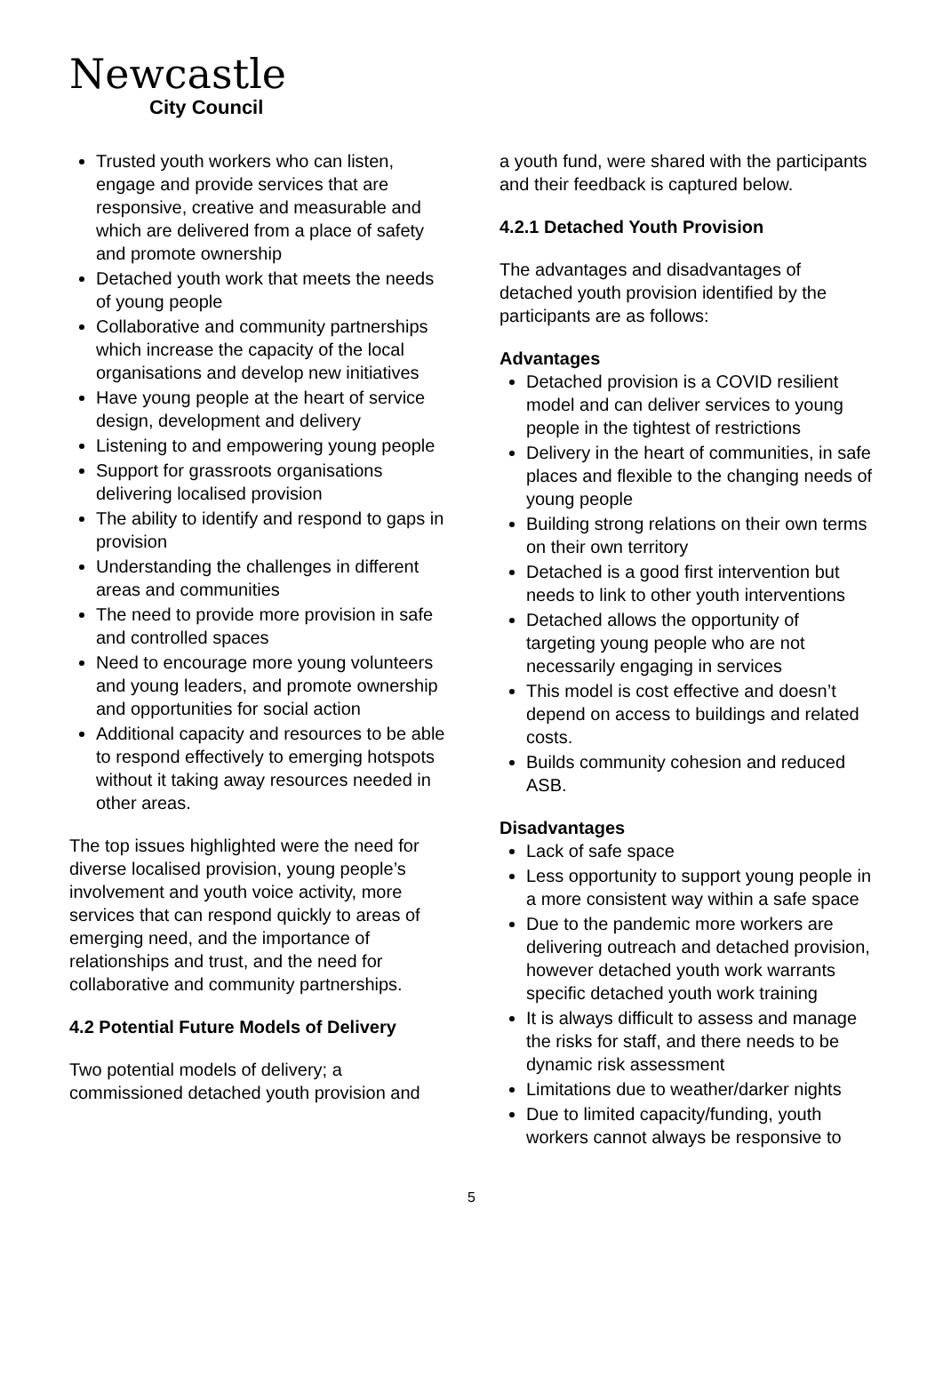Newcastle
City Council
Trusted youth workers who can listen, engage and provide services that are responsive, creative and measurable and which are delivered from a place of safety and promote ownership
Detached youth work that meets the needs of young people
Collaborative and community partnerships which increase the capacity of the local organisations and develop new initiatives
Have young people at the heart of service design, development and delivery
Listening to and empowering young people
Support for grassroots organisations delivering localised provision
The ability to identify and respond to gaps in provision
Understanding the challenges in different areas and communities
The need to provide more provision in safe and controlled spaces
Need to encourage more young volunteers and young leaders, and promote ownership and opportunities for social action
Additional capacity and resources to be able to respond effectively to emerging hotspots without it taking away resources needed in other areas.
The top issues highlighted were the need for diverse localised provision, young people’s involvement and youth voice activity, more services that can respond quickly to areas of emerging need, and the importance of relationships and trust, and the need for collaborative and community partnerships.
4.2 Potential Future Models of Delivery
Two potential models of delivery; a commissioned detached youth provision and
a youth fund, were shared with the participants and their feedback is captured below.
4.2.1 Detached Youth Provision
The advantages and disadvantages of detached youth provision identified by the participants are as follows:
Advantages
Detached provision is a COVID resilient model and can deliver services to young people in the tightest of restrictions
Delivery in the heart of communities, in safe places and flexible to the changing needs of young people
Building strong relations on their own terms on their own territory
Detached is a good first intervention but needs to link to other youth interventions
Detached allows the opportunity of targeting young people who are not necessarily engaging in services
This model is cost effective and doesn’t depend on access to buildings and related costs.
Builds community cohesion and reduced ASB.
Disadvantages
Lack of safe space
Less opportunity to support young people in a more consistent way within a safe space
Due to the pandemic more workers are delivering outreach and detached provision, however detached youth work warrants specific detached youth work training
It is always difficult to assess and manage the risks for staff, and there needs to be dynamic risk assessment
Limitations due to weather/darker nights
Due to limited capacity/funding, youth workers cannot always be responsive to
5